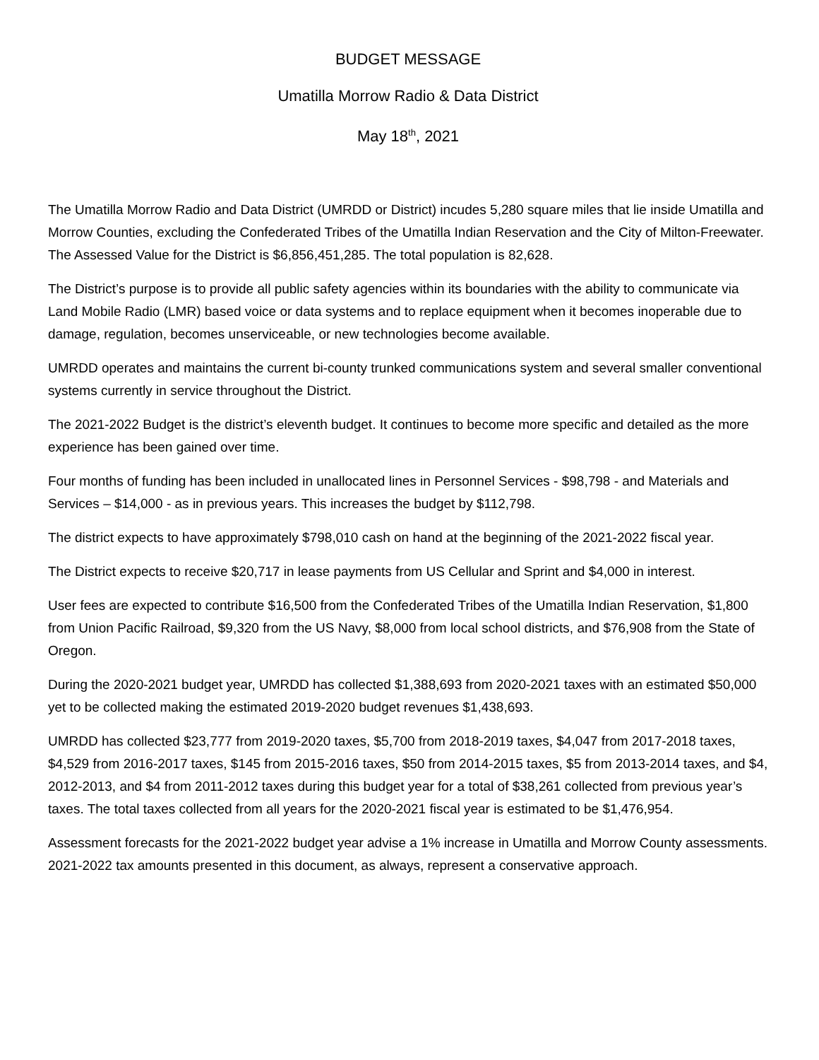BUDGET MESSAGE
Umatilla Morrow Radio & Data District
May 18<sup>th</sup>, 2021
The Umatilla Morrow Radio and Data District (UMRDD or District) incudes 5,280 square miles that lie inside Umatilla and Morrow Counties, excluding the Confederated Tribes of the Umatilla Indian Reservation and the City of Milton-Freewater. The Assessed Value for the District is $6,856,451,285. The total population is 82,628.
The District’s purpose is to provide all public safety agencies within its boundaries with the ability to communicate via Land Mobile Radio (LMR) based voice or data systems and to replace equipment when it becomes inoperable due to damage, regulation, becomes unserviceable, or new technologies become available.
UMRDD operates and maintains the current bi-county trunked communications system and several smaller conventional systems currently in service throughout the District.
The 2021-2022 Budget is the district’s eleventh budget. It continues to become more specific and detailed as the more experience has been gained over time.
Four months of funding has been included in unallocated lines in Personnel Services - $98,798 - and Materials and Services – $14,000 - as in previous years. This increases the budget by $112,798.
The district expects to have approximately $798,010 cash on hand at the beginning of the 2021-2022 fiscal year.
The District expects to receive $20,717 in lease payments from US Cellular and Sprint and $4,000 in interest.
User fees are expected to contribute $16,500 from the Confederated Tribes of the Umatilla Indian Reservation, $1,800 from Union Pacific Railroad, $9,320 from the US Navy, $8,000 from local school districts, and $76,908 from the State of Oregon.
During the 2020-2021 budget year, UMRDD has collected $1,388,693 from 2020-2021 taxes with an estimated $50,000 yet to be collected making the estimated 2019-2020 budget revenues $1,438,693.
UMRDD has collected $23,777 from 2019-2020 taxes, $5,700 from 2018-2019 taxes, $4,047 from 2017-2018 taxes, $4,529 from 2016-2017 taxes, $145 from 2015-2016 taxes, $50 from 2014-2015 taxes, $5 from 2013-2014 taxes, and $4, 2012-2013, and $4 from 2011-2012 taxes during this budget year for a total of $38,261 collected from previous year’s taxes. The total taxes collected from all years for the 2020-2021 fiscal year is estimated to be $1,476,954.
Assessment forecasts for the 2021-2022 budget year advise a 1% increase in Umatilla and Morrow County assessments. 2021-2022 tax amounts presented in this document, as always, represent a conservative approach.